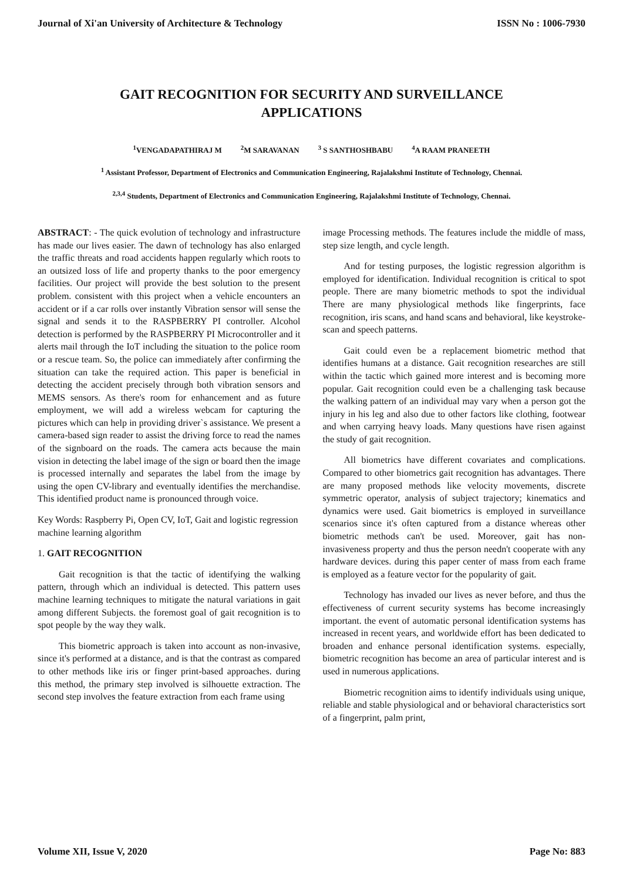Journal of Xi'an University of Architecture & Technology ISSN No : 1006-7930
GAIT RECOGNITION FOR SECURITY AND SURVEILLANCE APPLICATIONS
<sup>1</sup> VENGADAPATHIRAJ M <sup>2</sup>M SARAVANAN <sup>3</sup> S SANTHOSHBABU <sup>4</sup>A RAAM PRANEETH
<sup>1</sup> Assistant Professor, Department of Electronics and Communication Engineering, Rajalakshmi Institute of Technology, Chennai.
<sup>2,3,4</sup> Students, Department of Electronics and Communication Engineering, Rajalakshmi Institute of Technology, Chennai.
ABSTRACT: - The quick evolution of technology and infrastructure has made our lives easier. The dawn of technology has also enlarged the traffic threats and road accidents happen regularly which roots to an outsized loss of life and property thanks to the poor emergency facilities. Our project will provide the best solution to the present problem. consistent with this project when a vehicle encounters an accident or if a car rolls over instantly Vibration sensor will sense the signal and sends it to the RASPBERRY PI controller. Alcohol detection is performed by the RASPBERRY PI Microcontroller and it alerts mail through the IoT including the situation to the police room or a rescue team. So, the police can immediately after confirming the situation can take the required action. This paper is beneficial in detecting the accident precisely through both vibration sensors and MEMS sensors. As there's room for enhancement and as future employment, we will add a wireless webcam for capturing the pictures which can help in providing driver`s assistance. We present a camera-based sign reader to assist the driving force to read the names of the signboard on the roads. The camera acts because the main vision in detecting the label image of the sign or board then the image is processed internally and separates the label from the image by using the open CV-library and eventually identifies the merchandise. This identified product name is pronounced through voice.
Key Words: Raspberry Pi, Open CV, IoT, Gait and logistic regression machine learning algorithm
1. GAIT RECOGNITION
Gait recognition is that the tactic of identifying the walking pattern, through which an individual is detected. This pattern uses machine learning techniques to mitigate the natural variations in gait among different Subjects. the foremost goal of gait recognition is to spot people by the way they walk.
This biometric approach is taken into account as non-invasive, since it's performed at a distance, and is that the contrast as compared to other methods like iris or finger print-based approaches. during this method, the primary step involved is silhouette extraction. The second step involves the feature extraction from each frame using
image Processing methods. The features include the middle of mass, step size length, and cycle length.
And for testing purposes, the logistic regression algorithm is employed for identification. Individual recognition is critical to spot people. There are many biometric methods to spot the individual There are many physiological methods like fingerprints, face recognition, iris scans, and hand scans and behavioral, like keystroke-scan and speech patterns.
Gait could even be a replacement biometric method that identifies humans at a distance. Gait recognition researches are still within the tactic which gained more interest and is becoming more popular. Gait recognition could even be a challenging task because the walking pattern of an individual may vary when a person got the injury in his leg and also due to other factors like clothing, footwear and when carrying heavy loads. Many questions have risen against the study of gait recognition.
All biometrics have different covariates and complications. Compared to other biometrics gait recognition has advantages. There are many proposed methods like velocity movements, discrete symmetric operator, analysis of subject trajectory; kinematics and dynamics were used. Gait biometrics is employed in surveillance scenarios since it's often captured from a distance whereas other biometric methods can't be used. Moreover, gait has non- invasiveness property and thus the person needn't cooperate with any hardware devices. during this paper center of mass from each frame is employed as a feature vector for the popularity of gait.
Technology has invaded our lives as never before, and thus the effectiveness of current security systems has become increasingly important. the event of automatic personal identification systems has increased in recent years, and worldwide effort has been dedicated to broaden and enhance personal identification systems. especially, biometric recognition has become an area of particular interest and is used in numerous applications.
Biometric recognition aims to identify individuals using unique, reliable and stable physiological and or behavioral characteristics sort of a fingerprint, palm print,
Volume XII, Issue V, 2020 Page No: 883